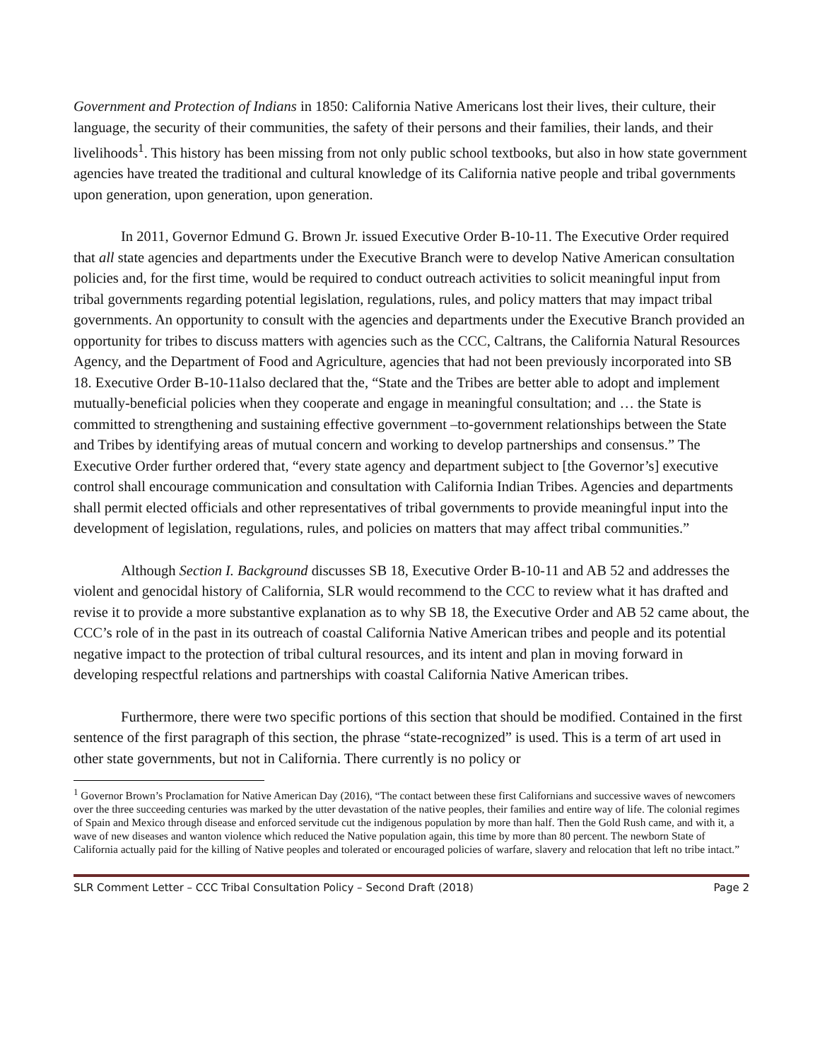Government and Protection of Indians in 1850: California Native Americans lost their lives, their culture, their language, the security of their communities, the safety of their persons and their families, their lands, and their livelihoods<sup>1</sup>. This history has been missing from not only public school textbooks, but also in how state government agencies have treated the traditional and cultural knowledge of its California native people and tribal governments upon generation, upon generation, upon generation.
In 2011, Governor Edmund G. Brown Jr. issued Executive Order B-10-11. The Executive Order required that all state agencies and departments under the Executive Branch were to develop Native American consultation policies and, for the first time, would be required to conduct outreach activities to solicit meaningful input from tribal governments regarding potential legislation, regulations, rules, and policy matters that may impact tribal governments. An opportunity to consult with the agencies and departments under the Executive Branch provided an opportunity for tribes to discuss matters with agencies such as the CCC, Caltrans, the California Natural Resources Agency, and the Department of Food and Agriculture, agencies that had not been previously incorporated into SB 18. Executive Order B-10-11also declared that the, “State and the Tribes are better able to adopt and implement mutually-beneficial policies when they cooperate and engage in meaningful consultation; and … the State is committed to strengthening and sustaining effective government –to-government relationships between the State and Tribes by identifying areas of mutual concern and working to develop partnerships and consensus.” The Executive Order further ordered that, “every state agency and department subject to [the Governor’s] executive control shall encourage communication and consultation with California Indian Tribes. Agencies and departments shall permit elected officials and other representatives of tribal governments to provide meaningful input into the development of legislation, regulations, rules, and policies on matters that may affect tribal communities.”
Although Section I. Background discusses SB 18, Executive Order B-10-11 and AB 52 and addresses the violent and genocidal history of California, SLR would recommend to the CCC to review what it has drafted and revise it to provide a more substantive explanation as to why SB 18, the Executive Order and AB 52 came about, the CCC’s role of in the past in its outreach of coastal California Native American tribes and people and its potential negative impact to the protection of tribal cultural resources, and its intent and plan in moving forward in developing respectful relations and partnerships with coastal California Native American tribes.
Furthermore, there were two specific portions of this section that should be modified. Contained in the first sentence of the first paragraph of this section, the phrase “state-recognized” is used. This is a term of art used in other state governments, but not in California. There currently is no policy or
<sup>1</sup> Governor Brown’s Proclamation for Native American Day (2016), “The contact between these first Californians and successive waves of newcomers over the three succeeding centuries was marked by the utter devastation of the native peoples, their families and entire way of life. The colonial regimes of Spain and Mexico through disease and enforced servitude cut the indigenous population by more than half. Then the Gold Rush came, and with it, a wave of new diseases and wanton violence which reduced the Native population again, this time by more than 80 percent. The newborn State of California actually paid for the killing of Native peoples and tolerated or encouraged policies of warfare, slavery and relocation that left no tribe intact.”
SLR Comment Letter – CCC Tribal Consultation Policy – Second Draft (2018) Page 2